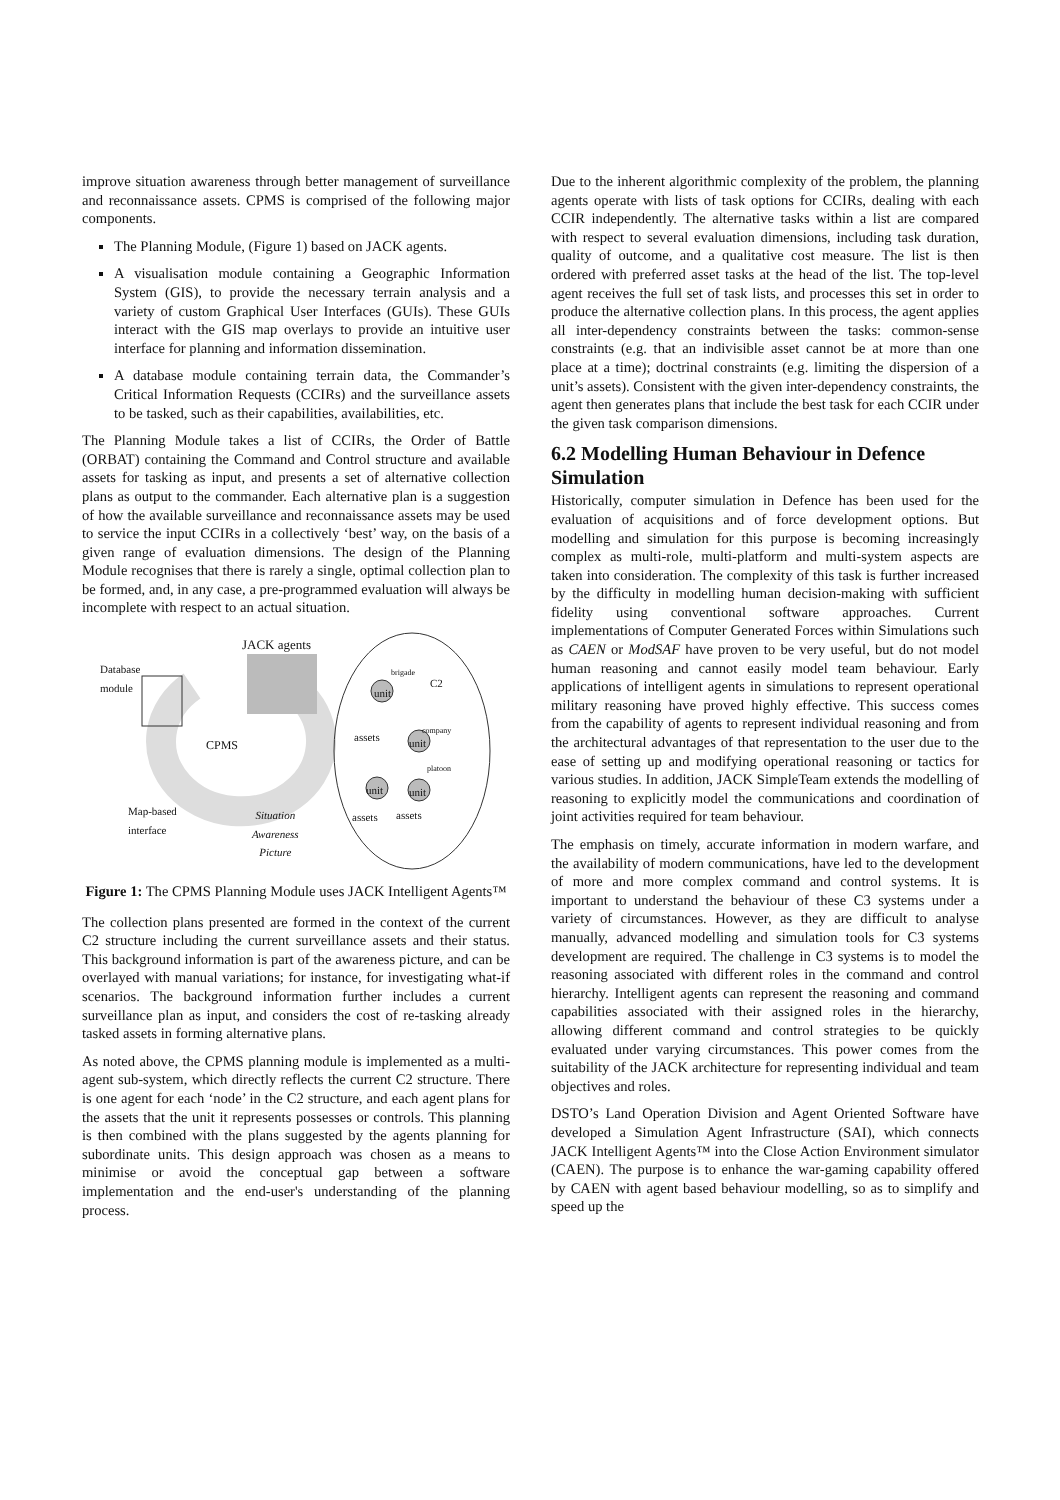improve situation awareness through better management of surveillance and reconnaissance assets. CPMS is comprised of the following major components.
The Planning Module, (Figure 1) based on JACK agents.
A visualisation module containing a Geographic Information System (GIS), to provide the necessary terrain analysis and a variety of custom Graphical User Interfaces (GUIs). These GUIs interact with the GIS map overlays to provide an intuitive user interface for planning and information dissemination.
A database module containing terrain data, the Commander’s Critical Information Requests (CCIRs) and the surveillance assets to be tasked, such as their capabilities, availabilities, etc.
The Planning Module takes a list of CCIRs, the Order of Battle (ORBAT) containing the Command and Control structure and available assets for tasking as input, and presents a set of alternative collection plans as output to the commander. Each alternative plan is a suggestion of how the available surveillance and reconnaissance assets may be used to service the input CCIRs in a collectively ‘best’ way, on the basis of a given range of evaluation dimensions. The design of the Planning Module recognises that there is rarely a single, optimal collection plan to be formed, and, in any case, a pre-programmed evaluation will always be incomplete with respect to an actual situation.
JACK agents
Database
module
brigade
C2
unit
company
assets unit
CPMS
platoon
unit unit
Map-based
interface
Situation
Awareness
Picture
assets assets
Figure 1: The CPMS Planning Module uses JACK Intelligent Agents™
The collection plans presented are formed in the context of the current C2 structure including the current surveillance assets and their status. This background information is part of the awareness picture, and can be overlayed with manual variations; for instance, for investigating what-if scenarios. The background information further includes a current surveillance plan as input, and considers the cost of re-tasking already tasked assets in forming alternative plans.
As noted above, the CPMS planning module is implemented as a multi-agent sub-system, which directly reflects the current C2 structure. There is one agent for each ‘node’ in the C2 structure, and each agent plans for the assets that the unit it represents possesses or controls. This planning is then combined with the plans suggested by the agents planning for subordinate units. This design approach was chosen as a means to minimise or avoid the conceptual gap between a software implementation and the end-user's understanding of the planning process.
Due to the inherent algorithmic complexity of the problem, the planning agents operate with lists of task options for CCIRs, dealing with each CCIR independently. The alternative tasks within a list are compared with respect to several evaluation dimensions, including task duration, quality of outcome, and a qualitative cost measure. The list is then ordered with preferred asset tasks at the head of the list. The top-level agent receives the full set of task lists, and processes this set in order to produce the alternative collection plans. In this process, the agent applies all inter-dependency constraints between the tasks: common-sense constraints (e.g. that an indivisible asset cannot be at more than one place at a time); doctrinal constraints (e.g. limiting the dispersion of a unit’s assets). Consistent with the given inter-dependency constraints, the agent then generates plans that include the best task for each CCIR under the given task comparison dimensions.
6.2 Modelling Human Behaviour in Defence Simulation
Historically, computer simulation in Defence has been used for the evaluation of acquisitions and of force development options. But modelling and simulation for this purpose is becoming increasingly complex as multi-role, multi-platform and multi-system aspects are taken into consideration. The complexity of this task is further increased by the difficulty in modelling human decision-making with sufficient fidelity using conventional software approaches. Current implementations of Computer Generated Forces within Simulations such as CAEN or ModSAF have proven to be very useful, but do not model human reasoning and cannot easily model team behaviour. Early applications of intelligent agents in simulations to represent operational military reasoning have proved highly effective. This success comes from the capability of agents to represent individual reasoning and from the architectural advantages of that representation to the user due to the ease of setting up and modifying operational reasoning or tactics for various studies. In addition, JACK SimpleTeam extends the modelling of reasoning to explicitly model the communications and coordination of joint activities required for team behaviour.
The emphasis on timely, accurate information in modern warfare, and the availability of modern communications, have led to the development of more and more complex command and control systems. It is important to understand the behaviour of these C3 systems under a variety of circumstances. However, as they are difficult to analyse manually, advanced modelling and simulation tools for C3 systems development are required. The challenge in C3 systems is to model the reasoning associated with different roles in the command and control hierarchy. Intelligent agents can represent the reasoning and command capabilities associated with their assigned roles in the hierarchy, allowing different command and control strategies to be quickly evaluated under varying circumstances. This power comes from the suitability of the JACK architecture for representing individual and team objectives and roles.
DSTO’s Land Operation Division and Agent Oriented Software have developed a Simulation Agent Infrastructure (SAI), which connects JACK Intelligent Agents™ into the Close Action Environment simulator (CAEN). The purpose is to enhance the war-gaming capability offered by CAEN with agent based behaviour modelling, so as to simplify and speed up the